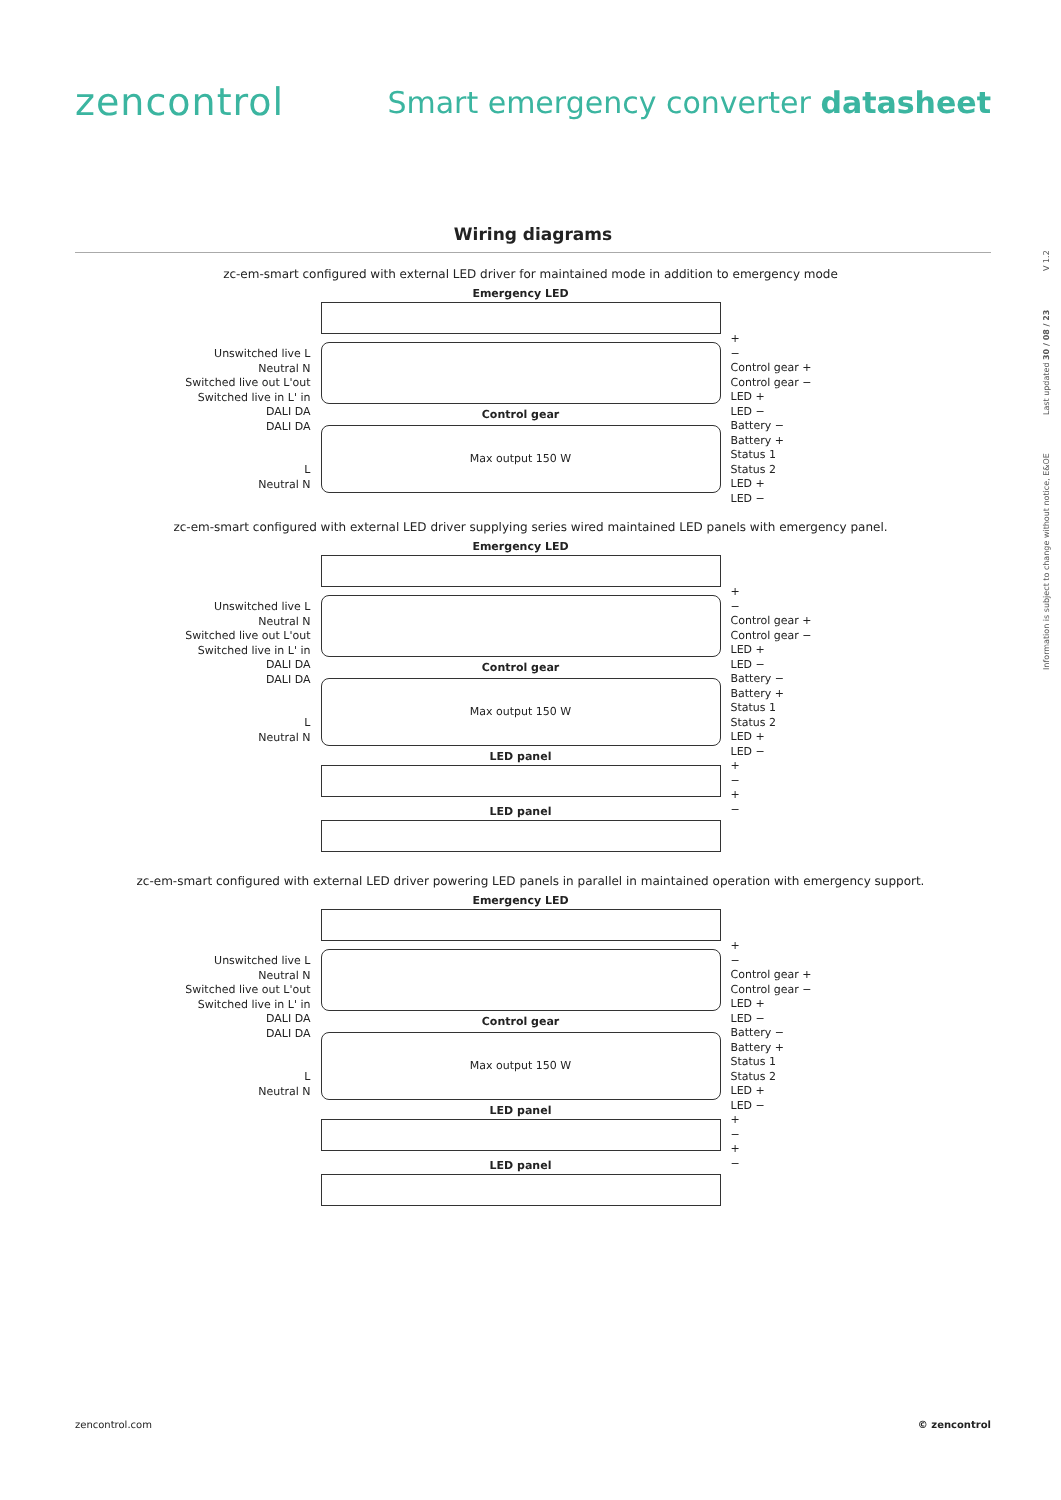zencontrol
Smart emergency converter datasheet
Information is subject to change without notice, E&OE Last updated 30 / 08 / 23 V 1.2
Wiring diagrams
zc-em-smart configured with external LED driver for maintained mode in addition to emergency mode
Unswitched live L
Neutral N
Switched live out L'out
Switched live in L' in
DALI DA
DALI DA
L
Neutral N
Emergency LED
Control gear
Max output 150 W
+
−
Control gear +
Control gear −
LED +
LED −
Battery −
Battery +
Status 1
Status 2
LED +
LED −
zc-em-smart configured with external LED driver supplying series wired maintained LED panels with emergency panel.
Unswitched live L
Neutral N
Switched live out L'out
Switched live in L' in
DALI DA
DALI DA
L
Neutral N
Emergency LED
Control gear
Max output 150 W
LED panel
LED panel
+
−
Control gear +
Control gear −
LED +
LED −
Battery −
Battery +
Status 1
Status 2
LED +
LED −
+
−
+
−
zc-em-smart configured with external LED driver powering LED panels in parallel in maintained operation with emergency support.
Unswitched live L
Neutral N
Switched live out L'out
Switched live in L' in
DALI DA
DALI DA
L
Neutral N
Emergency LED
Control gear
Max output 150 W
LED panel
LED panel
+
−
Control gear +
Control gear −
LED +
LED −
Battery −
Battery +
Status 1
Status 2
LED +
LED −
+
−
+
−
zencontrol.com © zencontrol